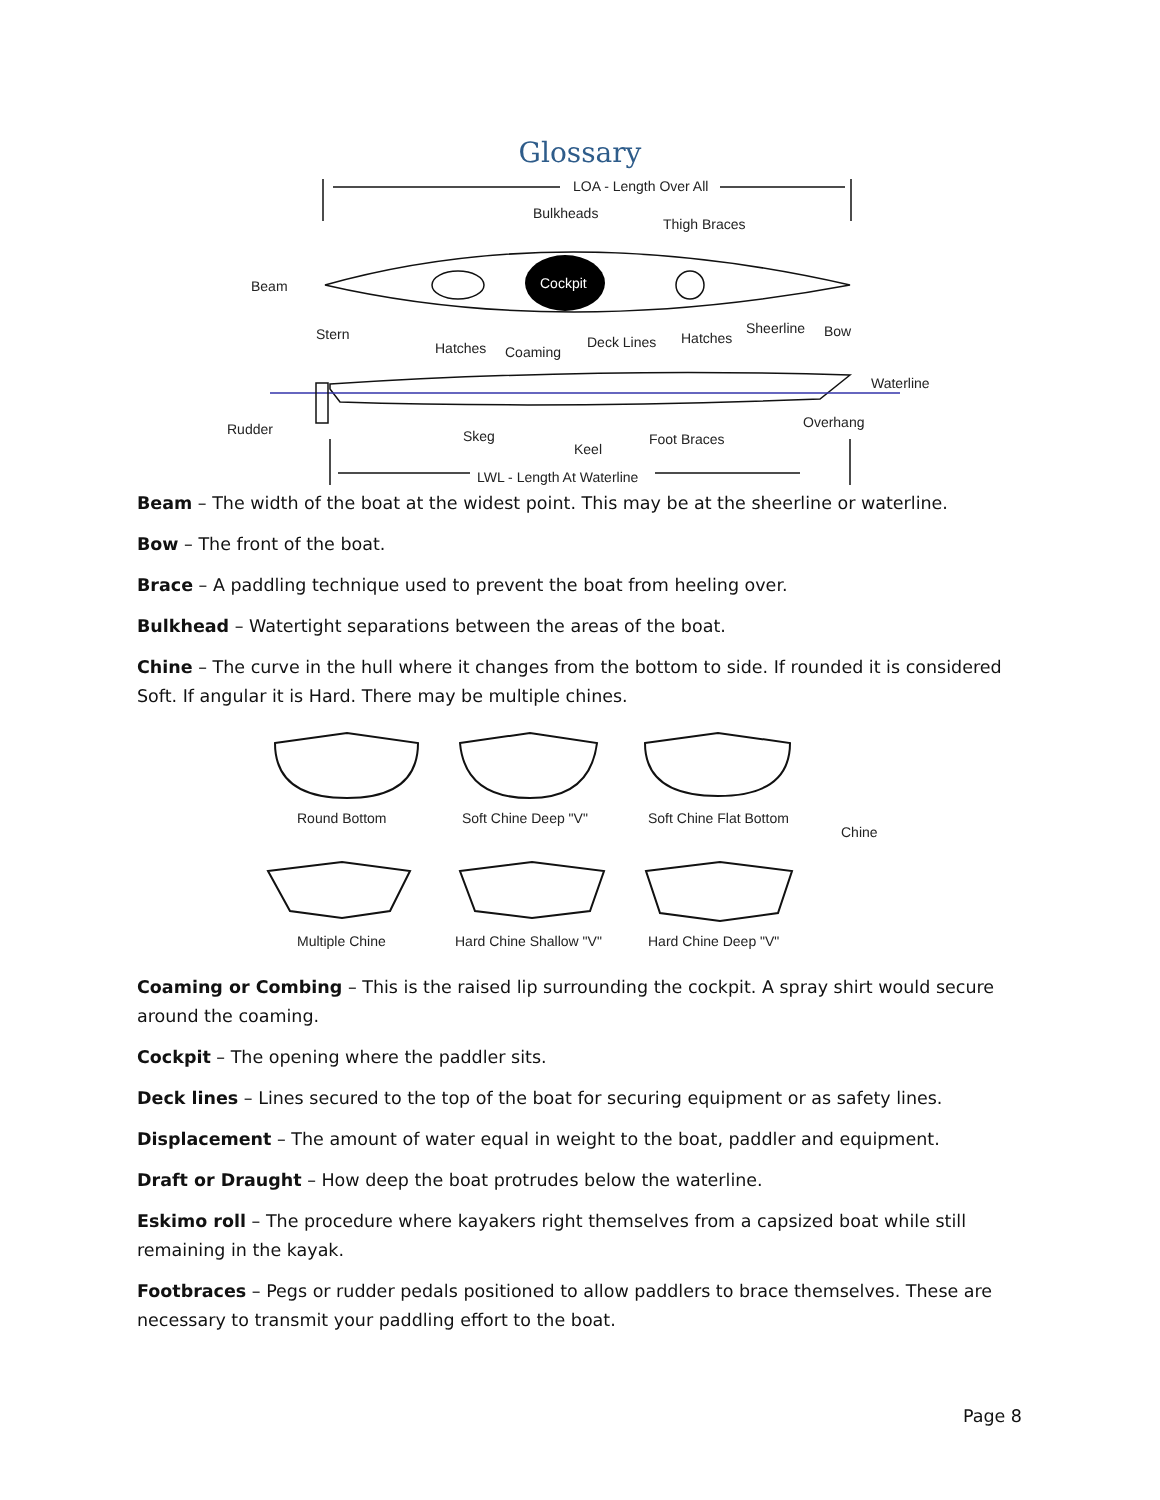Glossary
Cockpit
LOA - Length Over All
Bulkheads
Thigh Braces
Beam
Stern
Hatches
Coaming
Deck Lines
Hatches
Sheerline
Bow
Waterline
Rudder
Skeg
Keel
Foot Braces
Overhang
LWL - Length At Waterline
Beam – The width of the boat at the widest point. This may be at the sheerline or waterline.
Bow – The front of the boat.
Brace – A paddling technique used to prevent the boat from heeling over.
Bulkhead – Watertight separations between the areas of the boat.
Chine – The curve in the hull where it changes from the bottom to side. If rounded it is considered Soft. If angular it is Hard. There may be multiple chines.
Round Bottom
Soft Chine Deep "V"
Soft Chine Flat Bottom
Chine
Multiple Chine
Hard Chine Shallow "V"
Hard Chine Deep "V"
Coaming or Combing – This is the raised lip surrounding the cockpit. A spray shirt would secure around the coaming.
Cockpit – The opening where the paddler sits.
Deck lines – Lines secured to the top of the boat for securing equipment or as safety lines.
Displacement – The amount of water equal in weight to the boat, paddler and equipment.
Draft or Draught – How deep the boat protrudes below the waterline.
Eskimo roll – The procedure where kayakers right themselves from a capsized boat while still remaining in the kayak.
Footbraces – Pegs or rudder pedals positioned to allow paddlers to brace themselves. These are necessary to transmit your paddling effort to the boat.
Page 8